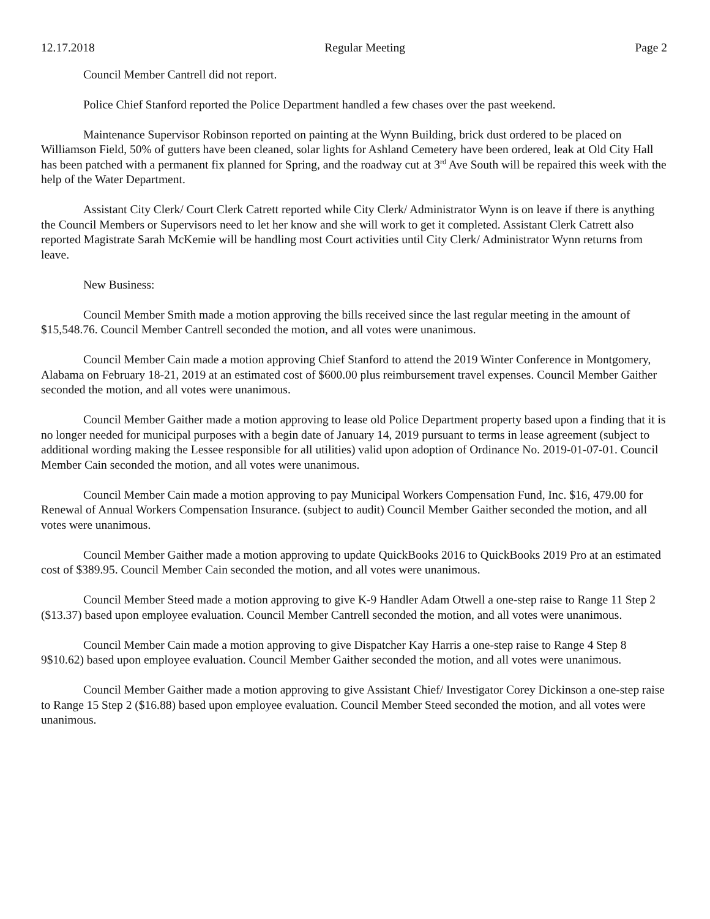12.17.2018 Regular Meeting Page 2
Council Member Cantrell did not report.
Police Chief Stanford reported the Police Department handled a few chases over the past weekend.
Maintenance Supervisor Robinson reported on painting at the Wynn Building, brick dust ordered to be placed on Williamson Field, 50% of gutters have been cleaned, solar lights for Ashland Cemetery have been ordered, leak at Old City Hall has been patched with a permanent fix planned for Spring, and the roadway cut at 3<sup>rd</sup> Ave South will be repaired this week with the help of the Water Department.
Assistant City Clerk/ Court Clerk Catrett reported while City Clerk/ Administrator Wynn is on leave if there is anything the Council Members or Supervisors need to let her know and she will work to get it completed. Assistant Clerk Catrett also reported Magistrate Sarah McKemie will be handling most Court activities until City Clerk/ Administrator Wynn returns from leave.
New Business:
Council Member Smith made a motion approving the bills received since the last regular meeting in the amount of $15,548.76. Council Member Cantrell seconded the motion, and all votes were unanimous.
Council Member Cain made a motion approving Chief Stanford to attend the 2019 Winter Conference in Montgomery, Alabama on February 18-21, 2019 at an estimated cost of $600.00 plus reimbursement travel expenses. Council Member Gaither seconded the motion, and all votes were unanimous.
Council Member Gaither made a motion approving to lease old Police Department property based upon a finding that it is no longer needed for municipal purposes with a begin date of January 14, 2019 pursuant to terms in lease agreement (subject to additional wording making the Lessee responsible for all utilities) valid upon adoption of Ordinance No. 2019-01-07-01. Council Member Cain seconded the motion, and all votes were unanimous.
Council Member Cain made a motion approving to pay Municipal Workers Compensation Fund, Inc. $16, 479.00 for Renewal of Annual Workers Compensation Insurance. (subject to audit) Council Member Gaither seconded the motion, and all votes were unanimous.
Council Member Gaither made a motion approving to update QuickBooks 2016 to QuickBooks 2019 Pro at an estimated cost of $389.95. Council Member Cain seconded the motion, and all votes were unanimous.
Council Member Steed made a motion approving to give K-9 Handler Adam Otwell a one-step raise to Range 11 Step 2 ($13.37) based upon employee evaluation. Council Member Cantrell seconded the motion, and all votes were unanimous.
Council Member Cain made a motion approving to give Dispatcher Kay Harris a one-step raise to Range 4 Step 8 9$10.62) based upon employee evaluation. Council Member Gaither seconded the motion, and all votes were unanimous.
Council Member Gaither made a motion approving to give Assistant Chief/ Investigator Corey Dickinson a one-step raise to Range 15 Step 2 ($16.88) based upon employee evaluation. Council Member Steed seconded the motion, and all votes were unanimous.